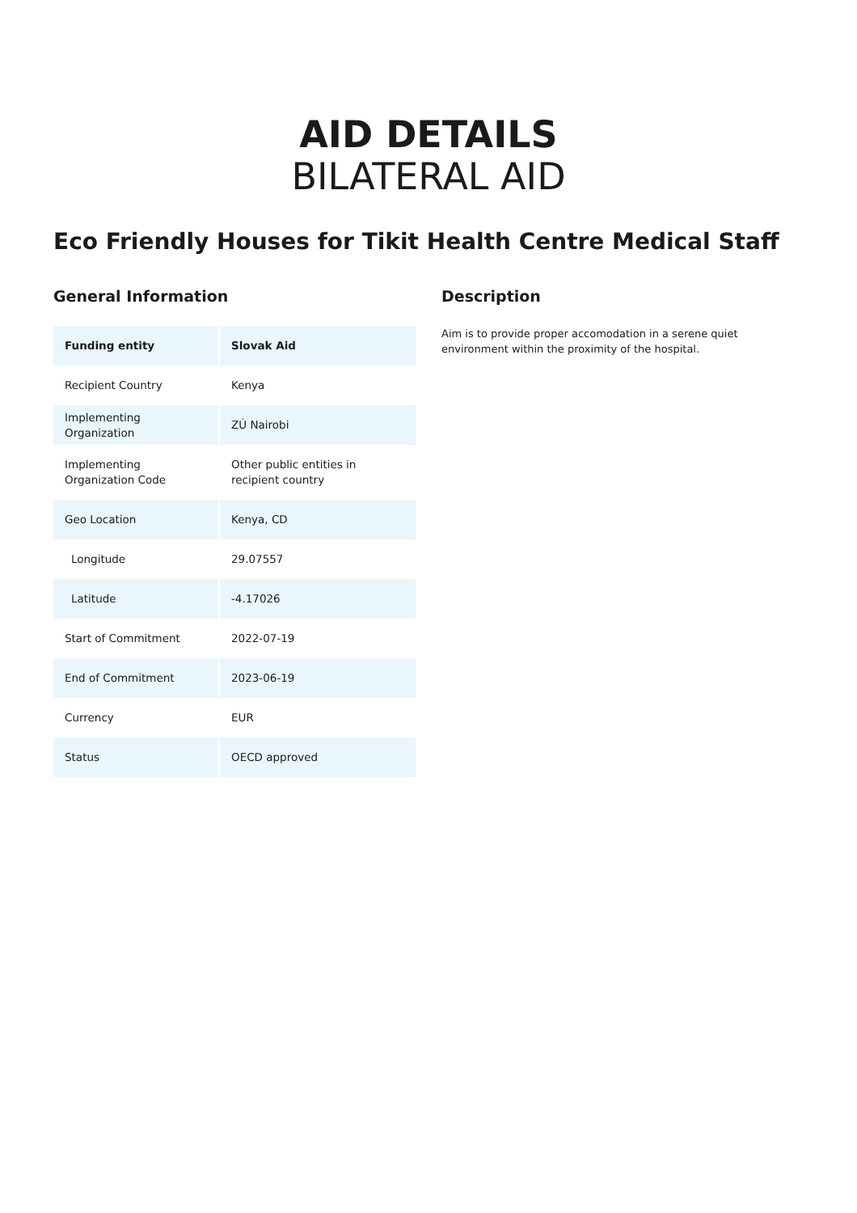AID DETAILS
BILATERAL AID
Eco Friendly Houses for Tikit Health Centre Medical Staff
General Information
| Funding entity | Slovak Aid |
| --- | --- |
| Recipient Country | Kenya |
| Implementing Organization | ZÚ Nairobi |
| Implementing Organization Code | Other public entities in recipient country |
| Geo Location | Kenya, CD |
| Longitude | 29.07557 |
| Latitude | -4.17026 |
| Start of Commitment | 2022-07-19 |
| End of Commitment | 2023-06-19 |
| Currency | EUR |
| Status | OECD approved |
Description
Aim is to provide proper accomodation in a serene quiet environment within the proximity of the hospital.